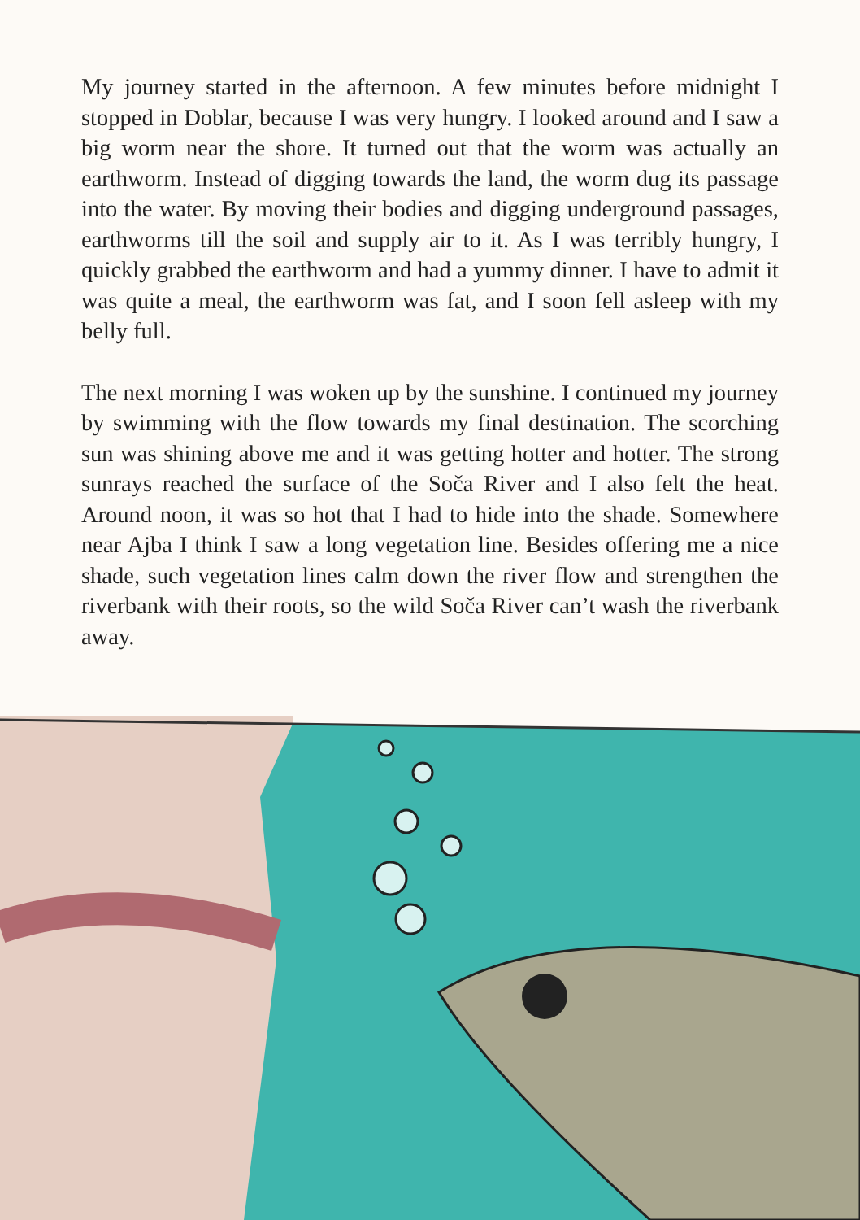My journey started in the afternoon. A few minutes before midnight I stopped in Doblar, because I was very hungry. I looked around and I saw a big worm near the shore. It turned out that the worm was actually an earthworm. Instead of digging towards the land, the worm dug its passage into the water. By moving their bodies and digging underground passages, earthworms till the soil and supply air to it. As I was terribly hungry, I quickly grabbed the earthworm and had a yummy dinner. I have to admit it was quite a meal, the earthworm was fat, and I soon fell asleep with my belly full.
The next morning I was woken up by the sunshine. I continued my journey by swimming with the flow towards my final destination. The scorching sun was shining above me and it was getting hotter and hotter. The strong sunrays reached the surface of the Soča River and I also felt the heat. Around noon, it was so hot that I had to hide into the shade. Somewhere near Ajba I think I saw a long vegetation line. Besides offering me a nice shade, such vegetation lines calm down the river flow and strengthen the riverbank with their roots, so the wild Soča River can’t wash the riverbank away.